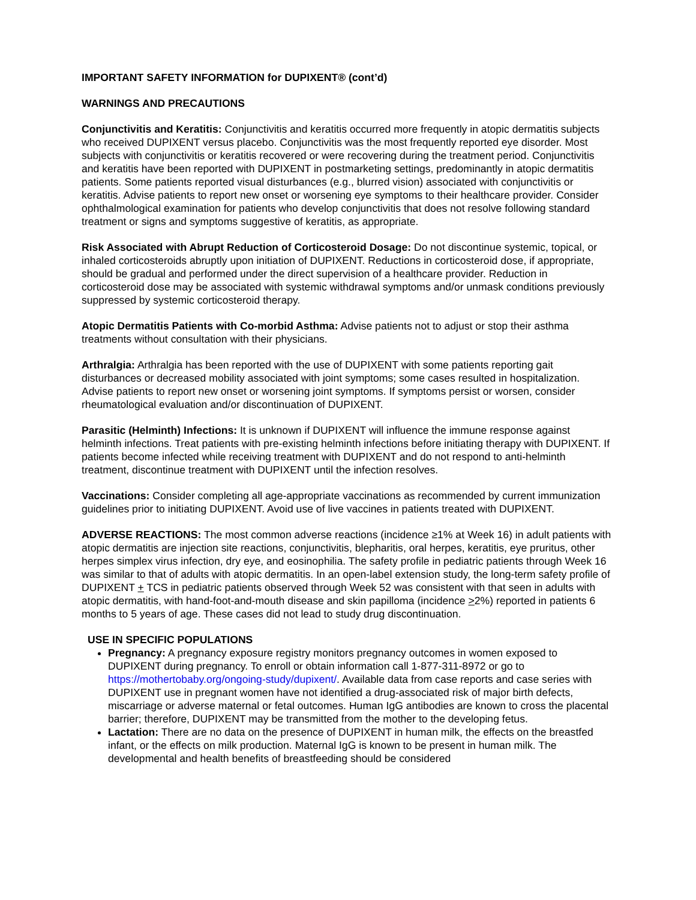IMPORTANT SAFETY INFORMATION for DUPIXENT® (cont’d)
WARNINGS AND PRECAUTIONS
Conjunctivitis and Keratitis: Conjunctivitis and keratitis occurred more frequently in atopic dermatitis subjects who received DUPIXENT versus placebo. Conjunctivitis was the most frequently reported eye disorder. Most subjects with conjunctivitis or keratitis recovered or were recovering during the treatment period. Conjunctivitis and keratitis have been reported with DUPIXENT in postmarketing settings, predominantly in atopic dermatitis patients. Some patients reported visual disturbances (e.g., blurred vision) associated with conjunctivitis or keratitis. Advise patients to report new onset or worsening eye symptoms to their healthcare provider. Consider ophthalmological examination for patients who develop conjunctivitis that does not resolve following standard treatment or signs and symptoms suggestive of keratitis, as appropriate.
Risk Associated with Abrupt Reduction of Corticosteroid Dosage: Do not discontinue systemic, topical, or inhaled corticosteroids abruptly upon initiation of DUPIXENT. Reductions in corticosteroid dose, if appropriate, should be gradual and performed under the direct supervision of a healthcare provider. Reduction in corticosteroid dose may be associated with systemic withdrawal symptoms and/or unmask conditions previously suppressed by systemic corticosteroid therapy.
Atopic Dermatitis Patients with Co-morbid Asthma: Advise patients not to adjust or stop their asthma treatments without consultation with their physicians.
Arthralgia: Arthralgia has been reported with the use of DUPIXENT with some patients reporting gait disturbances or decreased mobility associated with joint symptoms; some cases resulted in hospitalization. Advise patients to report new onset or worsening joint symptoms. If symptoms persist or worsen, consider rheumatological evaluation and/or discontinuation of DUPIXENT.
Parasitic (Helminth) Infections: It is unknown if DUPIXENT will influence the immune response against helminth infections. Treat patients with pre-existing helminth infections before initiating therapy with DUPIXENT. If patients become infected while receiving treatment with DUPIXENT and do not respond to anti-helminth treatment, discontinue treatment with DUPIXENT until the infection resolves.
Vaccinations: Consider completing all age-appropriate vaccinations as recommended by current immunization guidelines prior to initiating DUPIXENT. Avoid use of live vaccines in patients treated with DUPIXENT.
ADVERSE REACTIONS: The most common adverse reactions (incidence ≥1% at Week 16) in adult patients with atopic dermatitis are injection site reactions, conjunctivitis, blepharitis, oral herpes, keratitis, eye pruritus, other herpes simplex virus infection, dry eye, and eosinophilia. The safety profile in pediatric patients through Week 16 was similar to that of adults with atopic dermatitis. In an open-label extension study, the long-term safety profile of DUPIXENT + TCS in pediatric patients observed through Week 52 was consistent with that seen in adults with atopic dermatitis, with hand-foot-and-mouth disease and skin papilloma (incidence >2%) reported in patients 6 months to 5 years of age. These cases did not lead to study drug discontinuation.
USE IN SPECIFIC POPULATIONS
Pregnancy: A pregnancy exposure registry monitors pregnancy outcomes in women exposed to DUPIXENT during pregnancy. To enroll or obtain information call 1-877-311-8972 or go to https://mothertobaby.org/ongoing-study/dupixent/. Available data from case reports and case series with DUPIXENT use in pregnant women have not identified a drug-associated risk of major birth defects, miscarriage or adverse maternal or fetal outcomes. Human IgG antibodies are known to cross the placental barrier; therefore, DUPIXENT may be transmitted from the mother to the developing fetus.
Lactation: There are no data on the presence of DUPIXENT in human milk, the effects on the breastfed infant, or the effects on milk production. Maternal IgG is known to be present in human milk. The developmental and health benefits of breastfeeding should be considered